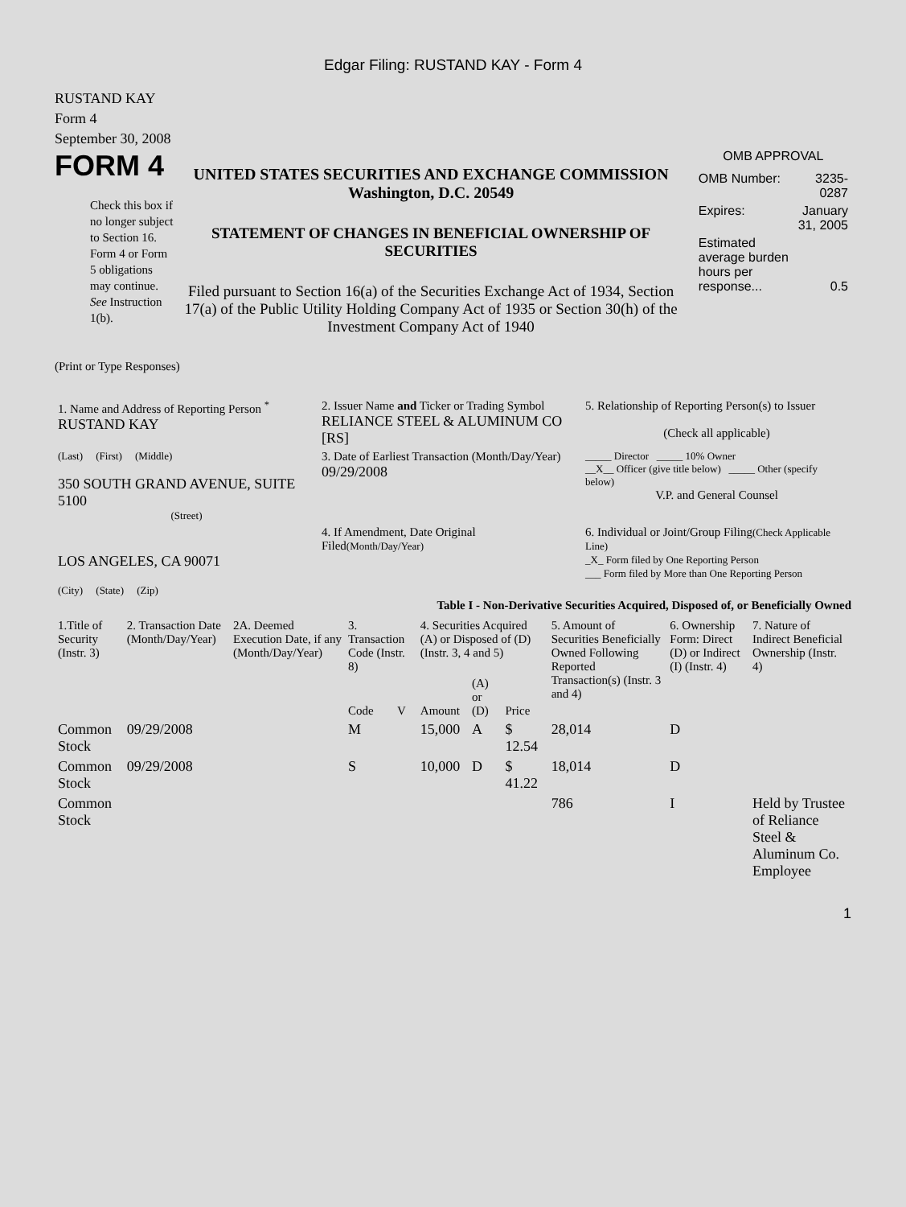Edgar Filing: RUSTAND KAY - Form 4
RUSTAND KAY
Form 4
September 30, 2008
FORM 4
Check this box if no longer subject to Section 16. Form 4 or Form 5 obligations may continue. See Instruction 1(b).
UNITED STATES SECURITIES AND EXCHANGE COMMISSION
Washington, D.C. 20549
STATEMENT OF CHANGES IN BENEFICIAL OWNERSHIP OF SECURITIES
Filed pursuant to Section 16(a) of the Securities Exchange Act of 1934, Section 17(a) of the Public Utility Holding Company Act of 1935 or Section 30(h) of the Investment Company Act of 1940
OMB APPROVAL
| OMB Number: | 3235-0287 |
| Expires: | January 31, 2005 |
| Estimated average burden hours per response... | 0.5 |
(Print or Type Responses)
| 1. Name and Address of Reporting Person <sup>*</sup> RUSTAND KAY | 2. Issuer Name and Ticker or Trading Symbol RELIANCE STEEL & ALUMINUM CO [RS] | 5. Relationship of Reporting Person(s) to Issuer (Check all applicable) |
| (Last) (First) (Middle) 350 SOUTH GRAND AVENUE, SUITE 5100 (Street) | 3. Date of Earliest Transaction (Month/Day/Year) 09/29/2008 | _____ Director _____ 10% Owner __X__ Officer (give title below) _____ Other (specify below) V.P. and General Counsel |
| LOS ANGELES, CA 90071 (City) (State) (Zip) | 4. If Amendment, Date Original Filed (Month/Day/Year) | 6. Individual or Joint/Group Filing (Check Applicable Line) _X_ Form filed by One Reporting Person ___ Form filed by More than One Reporting Person |
Table I - Non-Derivative Securities Acquired, Disposed of, or Beneficially Owned
| 1.Title of Security (Instr. 3) | 2. Transaction Date (Month/Day/Year) | 2A. Deemed Execution Date, if any (Month/Day/Year) | 3. Transaction Code (Instr. 8) | | 4. Securities Acquired (A) or Disposed of (D) (Instr. 3, 4 and 5) | | | 5. Amount of Securities Beneficially Owned Following Reported Transaction(s) (Instr. 3 and 4) | 6. Ownership Form: Direct (D) or Indirect (I) (Instr. 4) | 7. Nature of Indirect Beneficial Ownership (Instr. 4) |
| --- | --- | --- | --- | --- | --- | --- | --- | --- | --- | --- |
| | | | Code | V | Amount | (A) or (D) | Price | | | |
| Common Stock | 09/29/2008 | | M | | 15,000 | A | $ 12.54 | 28,014 | D | |
| Common Stock | 09/29/2008 | | S | | 10,000 | D | $ 41.22 | 18,014 | D | |
| Common Stock | | | | | | | | 786 | I | Held by Trustee of Reliance Steel & Aluminum Co. Employee |
1